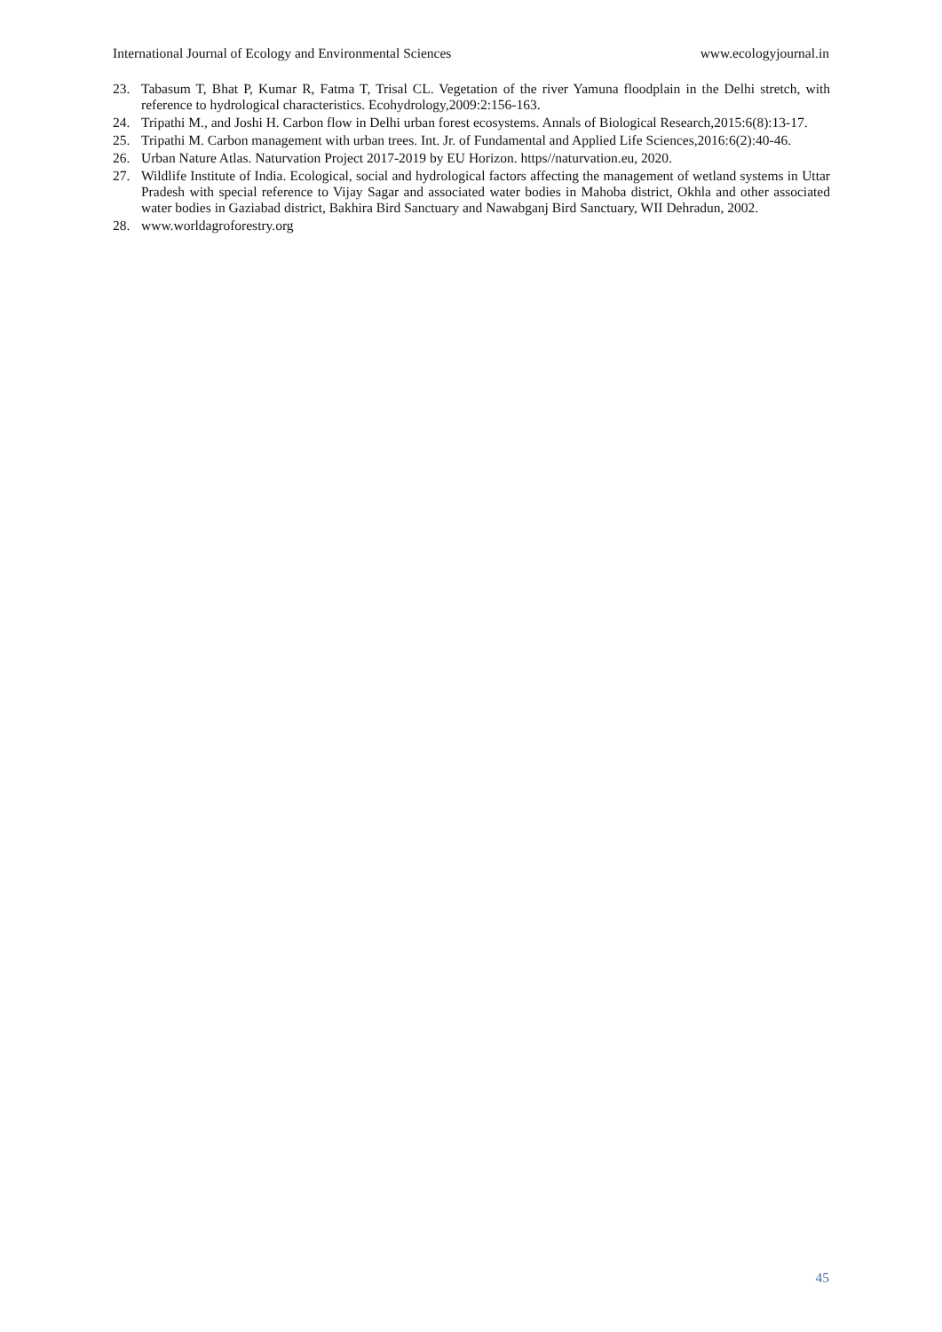International Journal of Ecology and Environmental Sciences www.ecologyjournal.in
23. Tabasum T, Bhat P, Kumar R, Fatma T, Trisal CL. Vegetation of the river Yamuna floodplain in the Delhi stretch, with reference to hydrological characteristics. Ecohydrology,2009:2:156-163.
24. Tripathi M., and Joshi H. Carbon flow in Delhi urban forest ecosystems. Annals of Biological Research,2015:6(8):13-17.
25. Tripathi M. Carbon management with urban trees. Int. Jr. of Fundamental and Applied Life Sciences,2016:6(2):40-46.
26. Urban Nature Atlas. Naturvation Project 2017-2019 by EU Horizon. https//naturvation.eu, 2020.
27. Wildlife Institute of India. Ecological, social and hydrological factors affecting the management of wetland systems in Uttar Pradesh with special reference to Vijay Sagar and associated water bodies in Mahoba district, Okhla and other associated water bodies in Gaziabad district, Bakhira Bird Sanctuary and Nawabganj Bird Sanctuary, WII Dehradun, 2002.
28. www.worldagroforestry.org
45